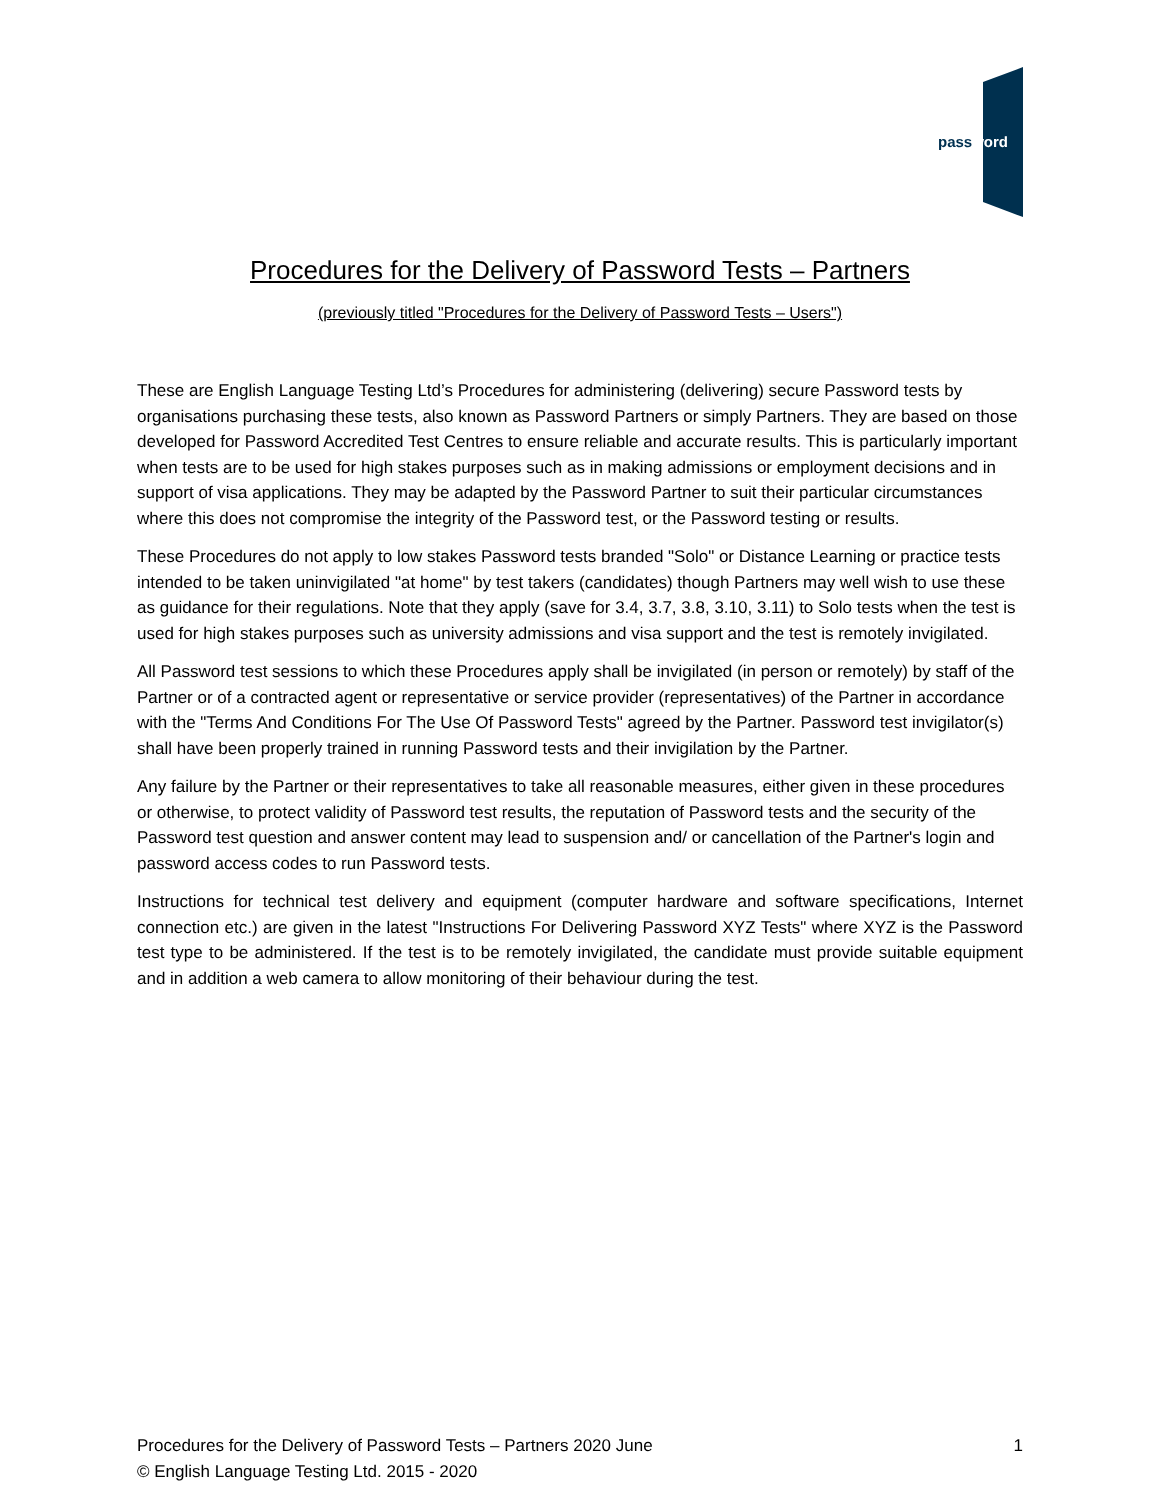password
Procedures for the Delivery of Password Tests – Partners
(previously titled "Procedures for the Delivery of Password Tests – Users")
These are English Language Testing Ltd’s Procedures for administering (delivering) secure Password tests by organisations purchasing these tests, also known as Password Partners or simply Partners. They are based on those developed for Password Accredited Test Centres to ensure reliable and accurate results. This is particularly important when tests are to be used for high stakes purposes such as in making admissions or employment decisions and in support of visa applications. They may be adapted by the Password Partner to suit their particular circumstances where this does not compromise the integrity of the Password test, or the Password testing or results.
These Procedures do not apply to low stakes Password tests branded "Solo" or Distance Learning or practice tests intended to be taken uninvigilated "at home" by test takers (candidates) though Partners may well wish to use these as guidance for their regulations. Note that they apply (save for 3.4, 3.7, 3.8, 3.10, 3.11) to Solo tests when the test is used for high stakes purposes such as university admissions and visa support and the test is remotely invigilated.
All Password test sessions to which these Procedures apply shall be invigilated (in person or remotely) by staff of the Partner or of a contracted agent or representative or service provider (representatives) of the Partner in accordance with the "Terms And Conditions For The Use Of Password Tests" agreed by the Partner. Password test invigilator(s) shall have been properly trained in running Password tests and their invigilation by the Partner.
Any failure by the Partner or their representatives to take all reasonable measures, either given in these procedures or otherwise, to protect validity of Password test results, the reputation of Password tests and the security of the Password test question and answer content may lead to suspension and/ or cancellation of the Partner's login and password access codes to run Password tests.
Instructions for technical test delivery and equipment (computer hardware and software specifications, Internet connection etc.) are given in the latest "Instructions For Delivering Password XYZ Tests" where XYZ is the Password test type to be administered. If the test is to be remotely invigilated, the candidate must provide suitable equipment and in addition a web camera to allow monitoring of their behaviour during the test.
1 Procedures for the Delivery of Password Tests – Partners 2020 June
© English Language Testing Ltd. 2015 - 2020